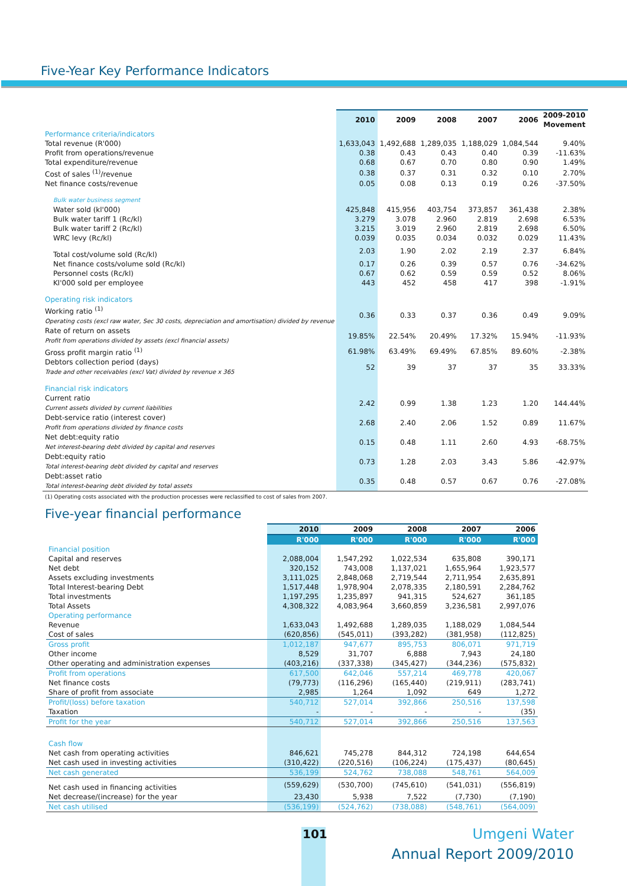Five-Year Key Performance Indicators
| | 2010 | 2009 | 2008 | 2007 | 2006 | 2009-2010 Movement |
| --- | --- | --- | --- | --- | --- | --- |
| Performance criteria/indicators | | | | | | |
| Total revenue (R'000) | 1,633,043 | 1,492,688 | 1,289,035 | 1,188,029 | 1,084,544 | 9.40% |
| Profit from operations/revenue | 0.38 | 0.43 | 0.43 | 0.40 | 0.39 | -11.63% |
| Total expenditure/revenue | 0.68 | 0.67 | 0.70 | 0.80 | 0.90 | 1.49% |
| Cost of sales <sup>(1)</sup>/revenue | 0.38 | 0.37 | 0.31 | 0.32 | 0.10 | 2.70% |
| Net finance costs/revenue | 0.05 | 0.08 | 0.13 | 0.19 | 0.26 | -37.50% |
| Bulk water business segment | | | | | | |
| Water sold (kl'000) | 425,848 | 415,956 | 403,754 | 373,857 | 361,438 | 2.38% |
| Bulk water tariff 1 (Rc/kl) | 3.279 | 3.078 | 2.960 | 2.819 | 2.698 | 6.53% |
| Bulk water tariff 2 (Rc/kl) | 3.215 | 3.019 | 2.960 | 2.819 | 2.698 | 6.50% |
| WRC levy (Rc/kl) | 0.039 | 0.035 | 0.034 | 0.032 | 0.029 | 11.43% |
| Total cost/volume sold (Rc/kl) | 2.03 | 1.90 | 2.02 | 2.19 | 2.37 | 6.84% |
| Net finance costs/volume sold (Rc/kl) | 0.17 | 0.26 | 0.39 | 0.57 | 0.76 | -34.62% |
| Personnel costs (Rc/kl) | 0.67 | 0.62 | 0.59 | 0.59 | 0.52 | 8.06% |
| Kl'000 sold per employee | 443 | 452 | 458 | 417 | 398 | -1.91% |
| Operating risk indicators | | | | | | |
| Working ratio <sup>(1)</sup> Operating costs (excl raw water, Sec 30 costs, depreciation and amortisation) divided by revenue | 0.36 | 0.33 | 0.37 | 0.36 | 0.49 | 9.09% |
| Rate of return on assets Profit from operations divided by assets (excl financial assets) | 19.85% | 22.54% | 20.49% | 17.32% | 15.94% | -11.93% |
| Gross profit margin ratio <sup>(1)</sup> | 61.98% | 63.49% | 69.49% | 67.85% | 89.60% | -2.38% |
| Debtors collection period (days) Trade and other receivables (excl Vat) divided by revenue x 365 | 52 | 39 | 37 | 37 | 35 | 33.33% |
| Financial risk indicators | | | | | | |
| Current ratio Current assets divided by current liabilities | 2.42 | 0.99 | 1.38 | 1.23 | 1.20 | 144.44% |
| Debt-service ratio (interest cover) Profit from operations divided by finance costs | 2.68 | 2.40 | 2.06 | 1.52 | 0.89 | 11.67% |
| Net debt:equity ratio Net interest-bearing debt divided by capital and reserves | 0.15 | 0.48 | 1.11 | 2.60 | 4.93 | -68.75% |
| Debt:equity ratio Total interest-bearing debt divided by capital and reserves | 0.73 | 1.28 | 2.03 | 3.43 | 5.86 | -42.97% |
| Debt:asset ratio Total interest-bearing debt divided by total assets | 0.35 | 0.48 | 0.57 | 0.67 | 0.76 | -27.08% |
(1) Operating costs associated with the production processes were reclassified to cost of sales from 2007.
Five-year financial performance
| | 2010 | 2009 | 2008 | 2007 | 2006 |
| --- | --- | --- | --- | --- | --- |
| | R'000 | R'000 | R'000 | R'000 | R'000 |
| Financial position | | | | | |
| Capital and reserves | 2,088,004 | 1,547,292 | 1,022,534 | 635,808 | 390,171 |
| Net debt | 320,152 | 743,008 | 1,137,021 | 1,655,964 | 1,923,577 |
| Assets excluding investments | 3,111,025 | 2,848,068 | 2,719,544 | 2,711,954 | 2,635,891 |
| Total Interest-bearing Debt | 1,517,448 | 1,978,904 | 2,078,335 | 2,180,591 | 2,284,762 |
| Total investments | 1,197,295 | 1,235,897 | 941,315 | 524,627 | 361,185 |
| Total Assets | 4,308,322 | 4,083,964 | 3,660,859 | 3,236,581 | 2,997,076 |
| Operating performance | | | | | |
| Revenue | 1,633,043 | 1,492,688 | 1,289,035 | 1,188,029 | 1,084,544 |
| Cost of sales | (620,856) | (545,011) | (393,282) | (381,958) | (112,825) |
| Gross profit | 1,012,187 | 947,677 | 895,753 | 806,071 | 971,719 |
| Other income | 8,529 | 31,707 | 6,888 | 7,943 | 24,180 |
| Other operating and administration expenses | (403,216) | (337,338) | (345,427) | (344,236) | (575,832) |
| Profit from operations | 617,500 | 642,046 | 557,214 | 469,778 | 420,067 |
| Net finance costs | (79,773) | (116,296) | (165,440) | (219,911) | (283,741) |
| Share of profit from associate | 2,985 | 1,264 | 1,092 | 649 | 1,272 |
| Profit/(loss) before taxation | 540,712 | 527,014 | 392,866 | 250,516 | 137,598 |
| Taxation | - | - | - | - | (35) |
| Profit for the year | 540,712 | 527,014 | 392,866 | 250,516 | 137,563 |
| Cash flow | | | | | |
| Net cash from operating activities | 846,621 | 745,278 | 844,312 | 724,198 | 644,654 |
| Net cash used in investing activities | (310,422) | (220,516) | (106,224) | (175,437) | (80,645) |
| Net cash generated | 536,199 | 524,762 | 738,088 | 548,761 | 564,009 |
| Net cash used in financing activities | (559,629) | (530,700) | (745,610) | (541,031) | (556,819) |
| Net decrease/(increase) for the year | 23,430 | 5,938 | 7,522 | (7,730) | (7,190) |
| Net cash utilised | (536,199) | (524,762) | (738,088) | (548,761) | (564,009) |
101
Umgeni Water
Annual Report 2009/2010